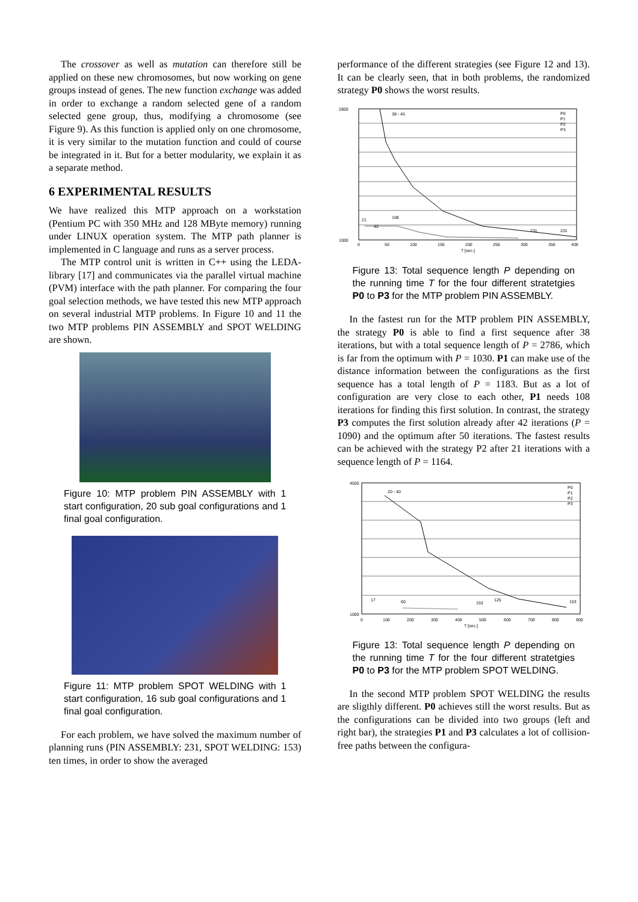The crossover as well as mutation can therefore still be applied on these new chromosomes, but now working on gene groups instead of genes. The new function exchange was added in order to exchange a random selected gene of a random selected gene group, thus, modifying a chromosome (see Figure 9). As this function is applied only on one chromosome, it is very similar to the mutation function and could of course be integrated in it. But for a better modularity, we explain it as a separate method.
6 EXPERIMENTAL RESULTS
We have realized this MTP approach on a workstation (Pentium PC with 350 MHz and 128 MByte memory) running under LINUX operation system. The MTP path planner is implemented in C language and runs as a server process.
The MTP control unit is written in C++ using the LEDA-library [17] and communicates via the parallel virtual machine (PVM) interface with the path planner. For comparing the four goal selection methods, we have tested this new MTP approach on several industrial MTP problems. In Figure 10 and 11 the two MTP problems PIN ASSEMBLY and SPOT WELDING are shown.
Figure 10: MTP problem PIN ASSEMBLY with 1 start configuration, 20 sub goal configurations and 1 final goal configuration.
Figure 11: MTP problem SPOT WELDING with 1 start configuration, 16 sub goal configurations and 1 final goal configuration.
For each problem, we have solved the maximum number of planning runs (PIN ASSEMBLY: 231, SPOT WELDING: 153) ten times, in order to show the averaged
performance of the different strategies (see Figure 12 and 13). It can be clearly seen, that in both problems, the randomized strategy P0 shows the worst results.
2800
1000
38 - 45
21
42
108
231
231
0
50
100
150
200
250
300
350
400
T [sec.]
P0
P1
P2
P3
Figure 13: Total sequence length P depending on the running time T for the four different stratetgies P0 to P3 for the MTP problem PIN ASSEMBLY.
In the fastest run for the MTP problem PIN ASSEMBLY, the strategy P0 is able to find a first sequence after 38 iterations, but with a total sequence length of P = 2786, which is far from the optimum with P = 1030. P1 can make use of the distance information between the configurations as the first sequence has a total length of P = 1183. But as a lot of configuration are very close to each other, P1 needs 108 iterations for finding this first solution. In contrast, the strategy P3 computes the first solution already after 42 iterations (P = 1090) and the optimum after 50 iterations. The fastest results can be achieved with the strategy P2 after 21 iterations with a sequence length of P = 1164.
4500
1000
20 - 40
17
60
153
125
153
0
100
200
300
400
500
600
700
800
900
T [sec.]
P0
P1
P2
P3
Figure 13: Total sequence length P depending on the running time T for the four different stratetgies P0 to P3 for the MTP problem SPOT WELDING.
In the second MTP problem SPOT WELDING the results are sligthly different. P0 achieves still the worst results. But as the configurations can be divided into two groups (left and right bar), the strategies P1 and P3 calculates a lot of collision-free paths between the configura-